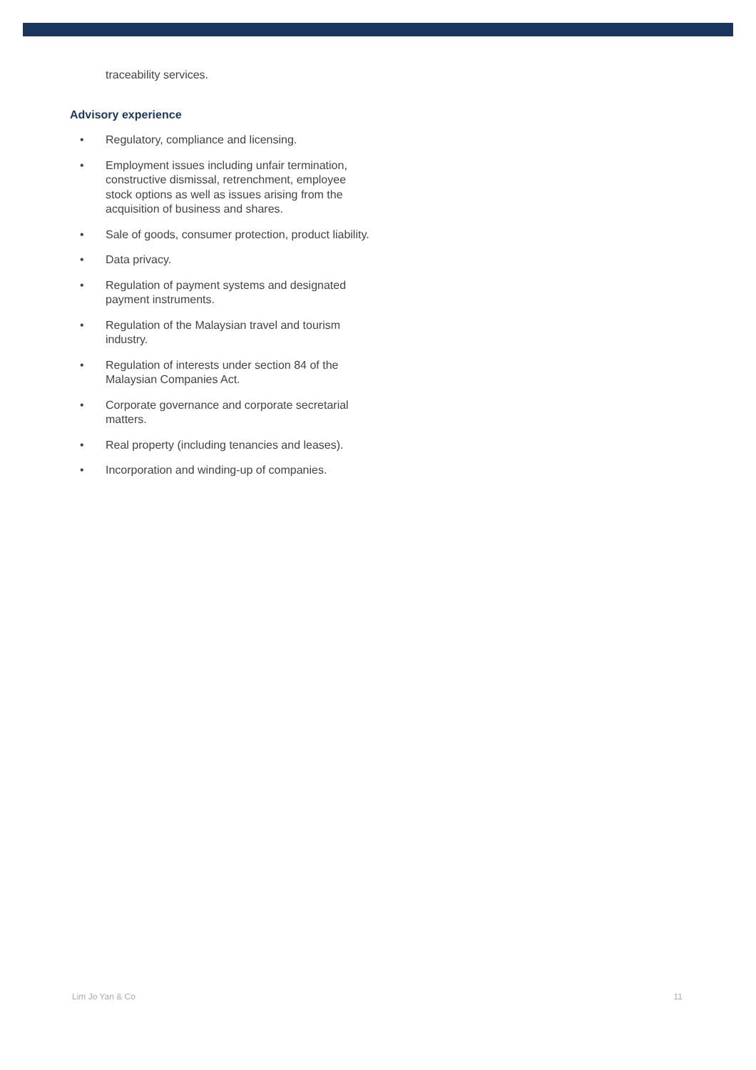traceability services.
Advisory experience
• Regulatory, compliance and licensing.
• Employment issues including unfair termination, constructive dismissal, retrenchment, employee stock options as well as issues arising from the acquisition of business and shares.
• Sale of goods, consumer protection, product liability.
• Data privacy.
• Regulation of payment systems and designated payment instruments.
• Regulation of the Malaysian travel and tourism industry.
• Regulation of interests under section 84 of the Malaysian Companies Act.
• Corporate governance and corporate secretarial matters.
• Real property (including tenancies and leases).
• Incorporation and winding-up of companies.
Lim Jo Yan & Co 11